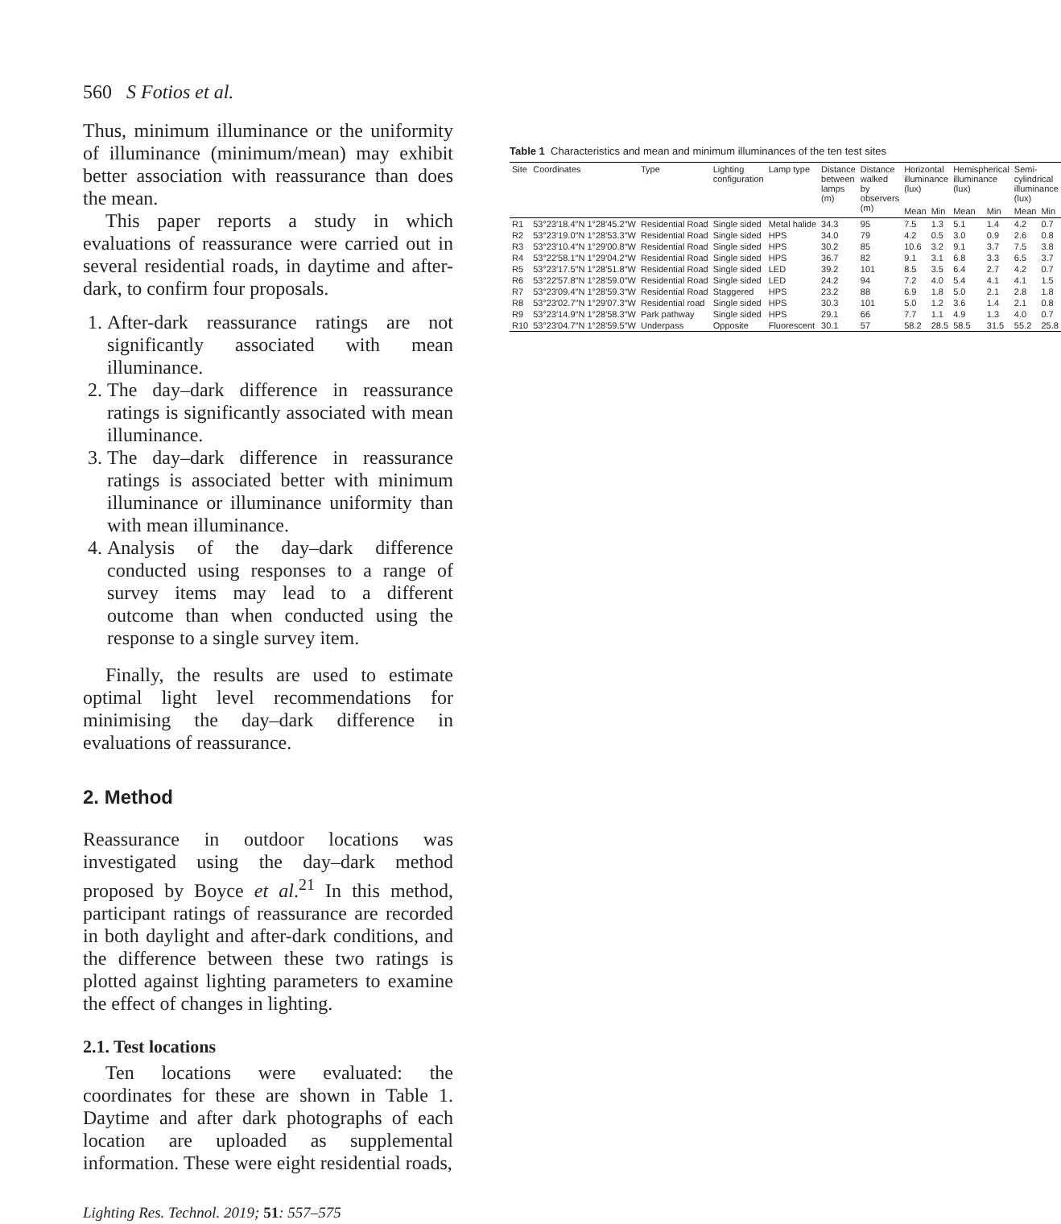560 S Fotios et al.
Thus, minimum illuminance or the uniformity of illuminance (minimum/mean) may exhibit better association with reassurance than does the mean.
This paper reports a study in which evaluations of reassurance were carried out in several residential roads, in daytime and after-dark, to confirm four proposals.
1. After-dark reassurance ratings are not significantly associated with mean illuminance.
2. The day–dark difference in reassurance ratings is significantly associated with mean illuminance.
3. The day–dark difference in reassurance ratings is associated better with minimum illuminance or illuminance uniformity than with mean illuminance.
4. Analysis of the day–dark difference conducted using responses to a range of survey items may lead to a different outcome than when conducted using the response to a single survey item.
Finally, the results are used to estimate optimal light level recommendations for minimising the day–dark difference in evaluations of reassurance.
2. Method
Reassurance in outdoor locations was investigated using the day–dark method proposed by Boyce et al.<sup>21</sup> In this method, participant ratings of reassurance are recorded in both daylight and after-dark conditions, and the difference between these two ratings is plotted against lighting parameters to examine the effect of changes in lighting.
2.1. Test locations
Ten locations were evaluated: the coordinates for these are shown in Table 1. Daytime and after dark photographs of each location are uploaded as supplemental information. These were eight residential roads,
Lighting Res. Technol. 2019; 51: 557–575
Table 1 Characteristics and mean and minimum illuminances of the ten test sites
| Site | Coordinates | Type | Lighting configuration | Lamp type | Distance between lamps (m) | Distance walked by observers (m) | Horizontal illuminance (lux) | | Hemispherical illuminance (lux) | | Semi-cylindrical illuminance (lux) | |
| --- | --- | --- | --- | --- | --- | --- | --- | --- | --- | --- | --- | --- |
| | | | | | | | Mean | Min | Mean | Min | Mean | Min |
| R1 | 53°23′18.4″N 1°28′45.2″W | Residential Road | Single sided | Metal halide | 34.3 | 95 | 7.5 | 1.3 | 5.1 | 1.4 | 4.2 | 0.7 |
| R2 | 53°23′19.0″N 1°28′53.3″W | Residential Road | Single sided | HPS | 34.0 | 79 | 4.2 | 0.5 | 3.0 | 0.9 | 2.6 | 0.8 |
| R3 | 53°23′10.4″N 1°29′00.8″W | Residential Road | Single sided | HPS | 30.2 | 85 | 10.6 | 3.2 | 9.1 | 3.7 | 7.5 | 3.8 |
| R4 | 53°22′58.1″N 1°29′04.2″W | Residential Road | Single sided | HPS | 36.7 | 82 | 9.1 | 3.1 | 6.8 | 3.3 | 6.5 | 3.7 |
| R5 | 53°23′17.5″N 1°28′51.8″W | Residential Road | Single sided | LED | 39.2 | 101 | 8.5 | 3.5 | 6.4 | 2.7 | 4.2 | 0.7 |
| R6 | 53°22′57.8″N 1°28′59.0″W | Residential Road | Single sided | LED | 24.2 | 94 | 7.2 | 4.0 | 5.4 | 4.1 | 4.1 | 1.5 |
| R7 | 53°23′09.4″N 1°28′59.3″W | Residential Road | Staggered | HPS | 23.2 | 88 | 6.9 | 1.8 | 5.0 | 2.1 | 2.8 | 1.8 |
| R8 | 53°23′02.7″N 1°29′07.3″W | Residential road | Single sided | HPS | 30.3 | 101 | 5.0 | 1.2 | 3.6 | 1.4 | 2.1 | 0.8 |
| R9 | 53°23′14.9″N 1°28′58.3″W | Park pathway | Single sided | HPS | 29.1 | 66 | 7.7 | 1.1 | 4.9 | 1.3 | 4.0 | 0.7 |
| R10 | 53°23′04.7″N 1°28′59.5″W | Underpass | Opposite | Fluorescent | 30.1 | 57 | 58.2 | 28.5 | 58.5 | 31.5 | 55.2 | 25.8 |